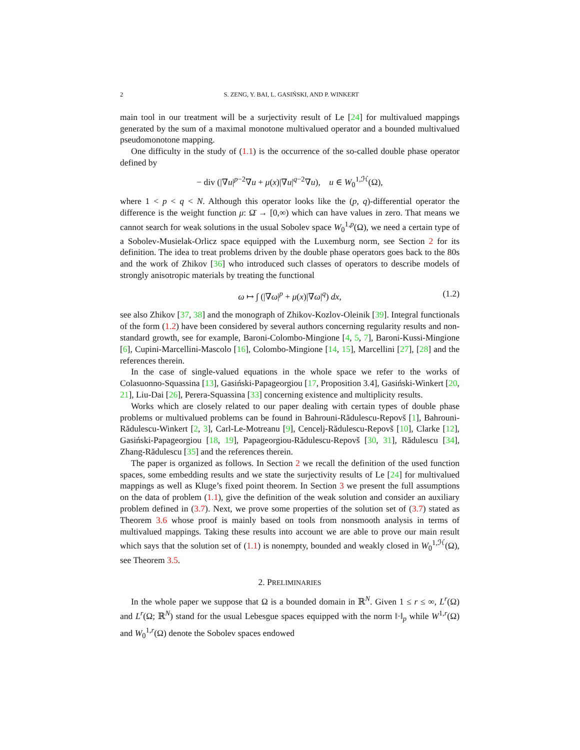2 S. ZENG, Y. BAI, L. GASIŃSKI, AND P. WINKERT
main tool in our treatment will be a surjectivity result of Le [24] for multivalued mappings generated by the sum of a maximal monotone multivalued operator and a bounded multivalued pseudomonotone mapping.
One difficulty in the study of (1.1) is the occurrence of the so-called double phase operator defined by
− div (|∇u|<sup>p−2</sup>∇u + μ(x)|∇u|<sup>q−2</sup>∇u), u ∈ W<sub>0</sub><sup>1,ℋ</sup>(Ω),
where 1 < p < q < N. Although this operator looks like the (p, q)-differential operator the difference is the weight function μ: Ω̄ → [0,∞) which can have values in zero. That means we cannot search for weak solutions in the usual Sobolev space W<sub>0</sub><sup>1,p</sup>(Ω), we need a certain type of a Sobolev-Musielak-Orlicz space equipped with the Luxemburg norm, see Section 2 for its definition. The idea to treat problems driven by the double phase operators goes back to the 80s and the work of Zhikov [36] who introduced such classes of operators to describe models of strongly anisotropic materials by treating the functional
ω ↦ ∫ (|∇ω|<sup>p</sup> + μ(x)|∇ω|<sup>q</sup>) dx, (1.2)
see also Zhikov [37, 38] and the monograph of Zhikov-Kozlov-Oleinik [39]. Integral functionals of the form (1.2) have been considered by several authors concerning regularity results and non-standard growth, see for example, Baroni-Colombo-Mingione [4, 5, 7], Baroni-Kussi-Mingione [6], Cupini-Marcellini-Mascolo [16], Colombo-Mingione [14, 15], Marcellini [27], [28] and the references therein.
In the case of single-valued equations in the whole space we refer to the works of Colasuonno-Squassina [13], Gasiński-Papageorgiou [17, Proposition 3.4], Gasiński-Winkert [20, 21], Liu-Dai [26], Perera-Squassina [33] concerning existence and multiplicity results.
Works which are closely related to our paper dealing with certain types of double phase problems or multivalued problems can be found in Bahrouni-Rădulescu-Repovš [1], Bahrouni-Rădulescu-Winkert [2, 3], Carl-Le-Motreanu [9], Cencelj-Rădulescu-Repovš [10], Clarke [12], Gasiński-Papageorgiou [18, 19], Papageorgiou-Rădulescu-Repovš [30, 31], Rădulescu [34], Zhang-Rădulescu [35] and the references therein.
The paper is organized as follows. In Section 2 we recall the definition of the used function spaces, some embedding results and we state the surjectivity results of Le [24] for multivalued mappings as well as Kluge’s fixed point theorem. In Section 3 we present the full assumptions on the data of problem (1.1), give the definition of the weak solution and consider an auxiliary problem defined in (3.7). Next, we prove some properties of the solution set of (3.7) stated as Theorem 3.6 whose proof is mainly based on tools from nonsmooth analysis in terms of multivalued mappings. Taking these results into account we are able to prove our main result which says that the solution set of (1.1) is nonempty, bounded and weakly closed in W<sub>0</sub><sup>1,ℋ</sup>(Ω), see Theorem 3.5.
2. PRELIMINARIES
In the whole paper we suppose that Ω is a bounded domain in ℝ<sup>N</sup>. Given 1 ≤ r ≤ ∞, L<sup>r</sup>(Ω) and L<sup>r</sup>(Ω; ℝ<sup>N</sup>) stand for the usual Lebesgue spaces equipped with the norm ‖·‖<sub>p</sub> while W<sup>1,r</sup>(Ω) and W<sub>0</sub><sup>1,r</sup>(Ω) denote the Sobolev spaces endowed